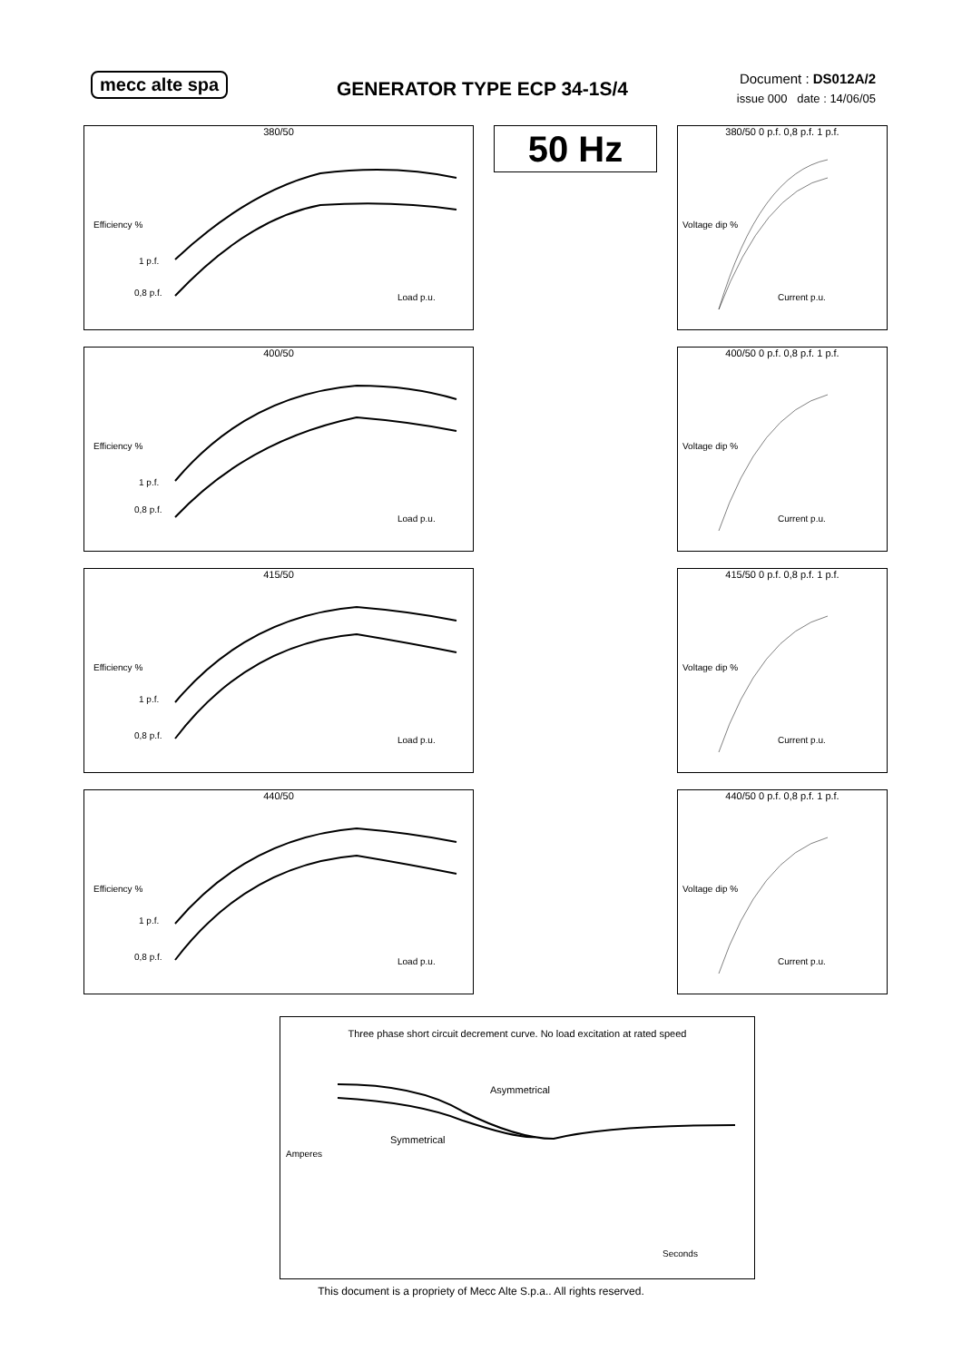mecc alte spa
GENERATOR TYPE ECP 34-1S/4
Document : DS012A/2
issue 000 date : 14/06/05
380/50
Efficiency %
1 p.f.
0,8 p.f.
Load p.u.
50 Hz
380/50 0 p.f. 0,8 p.f. 1 p.f.
Voltage dip %
Current p.u.
400/50
Efficiency %
1 p.f.
0,8 p.f.
Load p.u.
400/50 0 p.f. 0,8 p.f. 1 p.f.
Voltage dip %
Current p.u.
415/50
Efficiency %
1 p.f.
0,8 p.f.
Load p.u.
415/50 0 p.f. 0,8 p.f. 1 p.f.
Voltage dip %
Current p.u.
440/50
Efficiency %
1 p.f.
0,8 p.f.
Load p.u.
440/50 0 p.f. 0,8 p.f. 1 p.f.
Voltage dip %
Current p.u.
Three phase short circuit decrement curve. No load excitation at rated speed
Amperes
Asymmetrical
Symmetrical
Seconds
This document is a propriety of Mecc Alte S.p.a.. All rights reserved.